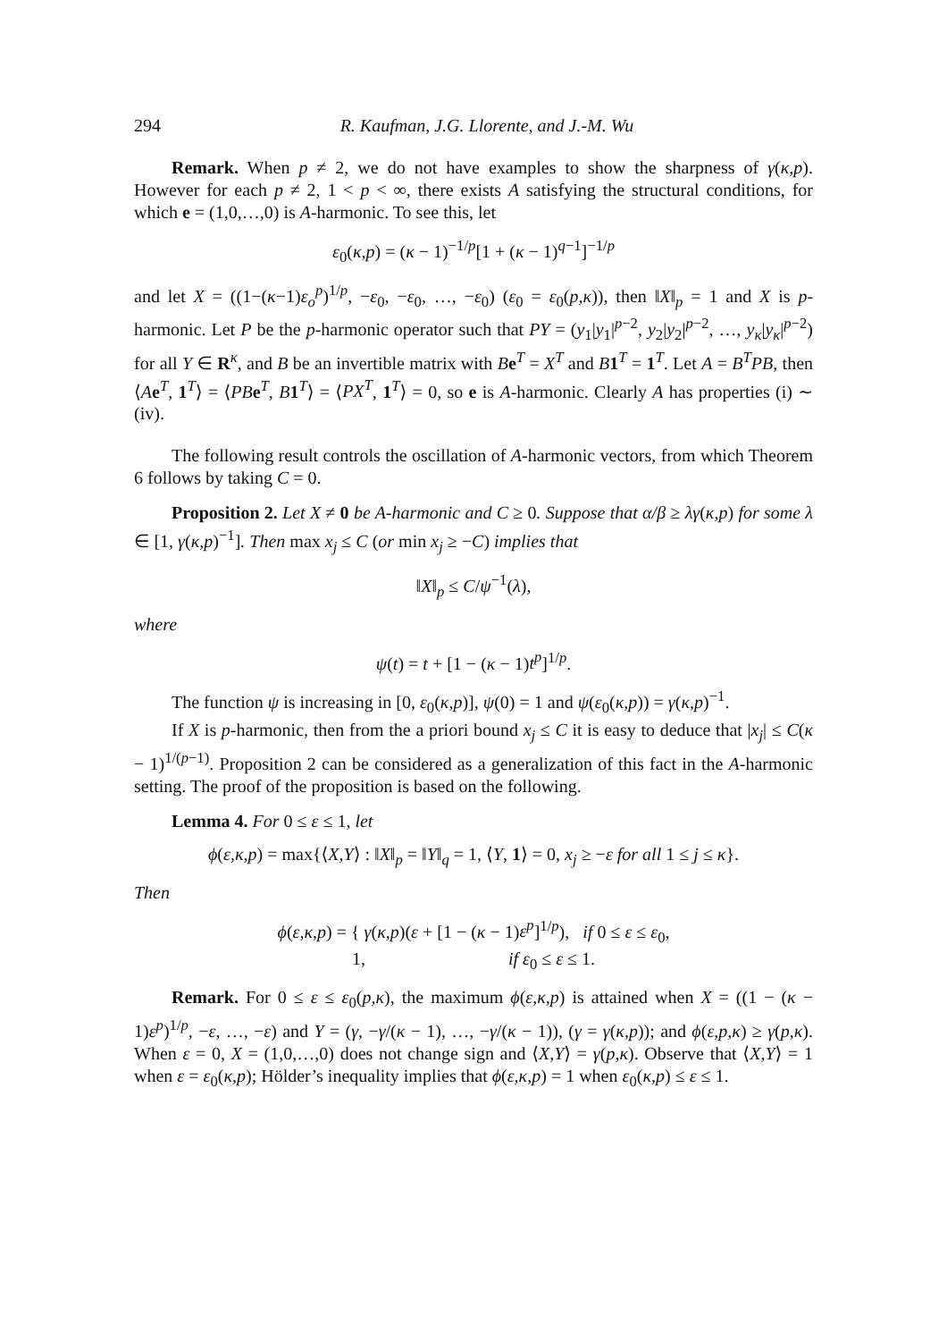294 R. Kaufman, J.G. Llorente, and J.-M. Wu
Remark. When p ≠ 2, we do not have examples to show the sharpness of γ(κ,p). However for each p ≠ 2, 1 < p < ∞, there exists A satisfying the structural conditions, for which e = (1,0,…,0) is A-harmonic. To see this, let
ε<sub>0</sub>(κ,p) = (κ − 1)<sup>−1/p</sup>[1 + (κ − 1)<sup>q−1</sup>]<sup>−1/p</sup>
and let X = ((1−(κ−1)ε<sub>o</sub><sup>p</sup>)<sup>1/p</sup>, −ε<sub>0</sub>, −ε<sub>0</sub>, …, −ε<sub>0</sub>) (ε<sub>0</sub> = ε<sub>0</sub>(p,κ)), then ‖X‖<sub>p</sub> = 1 and X is p-harmonic. Let P be the p-harmonic operator such that PY = (y<sub>1</sub>|y<sub>1</sub>|<sup>p−2</sup>, y<sub>2</sub>|y<sub>2</sub>|<sup>p−2</sup>, …, y<sub>κ</sub>|y<sub>κ</sub>|<sup>p−2</sup>) for all Y ∈ R<sup>κ</sup>, and B be an invertible matrix with Be<sup>T</sup> = X<sup>T</sup> and B 1<sup>T</sup> = 1<sup>T</sup>. Let A = B<sup>T</sup>PB, then ⟨Ae<sup>T</sup>, 1<sup>T</sup>⟩ = ⟨PB e<sup>T</sup>, B 1<sup>T</sup>⟩ = ⟨PX<sup>T</sup>, 1<sup>T</sup>⟩ = 0, so e is A-harmonic. Clearly A has properties (i) ∼ (iv).
The following result controls the oscillation of A-harmonic vectors, from which Theorem 6 follows by taking C = 0.
Proposition 2. Let X ≠ 0 be A-harmonic and C ≥ 0. Suppose that α/β ≥ λγ(κ,p) for some λ ∈ [1, γ(κ,p)<sup>−1</sup>]. Then max x<sub>j</sub> ≤ C (or min x<sub>j</sub> ≥ −C) implies that
‖X‖<sub>p</sub> ≤ C/ψ<sup>−1</sup>(λ),
where
ψ(t) = t + [1 − (κ − 1)t<sup>p</sup>]<sup>1/p</sup>.
The function ψ is increasing in [0, ε<sub>0</sub>(κ,p)], ψ(0) = 1 and ψ(ε<sub>0</sub>(κ,p)) = γ(κ,p)<sup>−1</sup>.
If X is p-harmonic, then from the a priori bound x<sub>j</sub> ≤ C it is easy to deduce that |x<sub>j</sub>| ≤ C(κ − 1)<sup>1/(p−1)</sup>. Proposition 2 can be considered as a generalization of this fact in the A-harmonic setting. The proof of the proposition is based on the following.
Lemma 4. For 0 ≤ ε ≤ 1, let
ϕ(ε,κ,p) = max{⟨X,Y⟩ : ‖X‖<sub>p</sub> = ‖Y‖<sub>q</sub> = 1, ⟨Y, 1⟩ = 0, x<sub>j</sub> ≥ −ε for all 1 ≤ j ≤ κ}.
Then
ϕ(ε,κ,p) = { γ(κ,p)(ε + [1 − (κ − 1)ε<sup>p</sup>]<sup>1/p</sup>), if 0 ≤ ε ≤ ε<sub>0</sub>,
1, if ε<sub>0</sub> ≤ ε ≤ 1.
Remark. For 0 ≤ ε ≤ ε<sub>0</sub>(p,κ), the maximum ϕ(ε,κ,p) is attained when X = ((1 − (κ − 1)ε<sup>p</sup>)<sup>1/p</sup>, −ε, …, −ε) and Y = (γ, −γ/(κ − 1), …, −γ/(κ − 1)), (γ = γ(κ,p)); and ϕ(ε,p,κ) ≥ γ(p,κ). When ε = 0, X = (1,0,…,0) does not change sign and ⟨X,Y⟩ = γ(p,κ). Observe that ⟨X,Y⟩ = 1 when ε = ε<sub>0</sub>(κ,p); Hölder’s inequality implies that ϕ(ε,κ,p) = 1 when ε<sub>0</sub>(κ,p) ≤ ε ≤ 1.